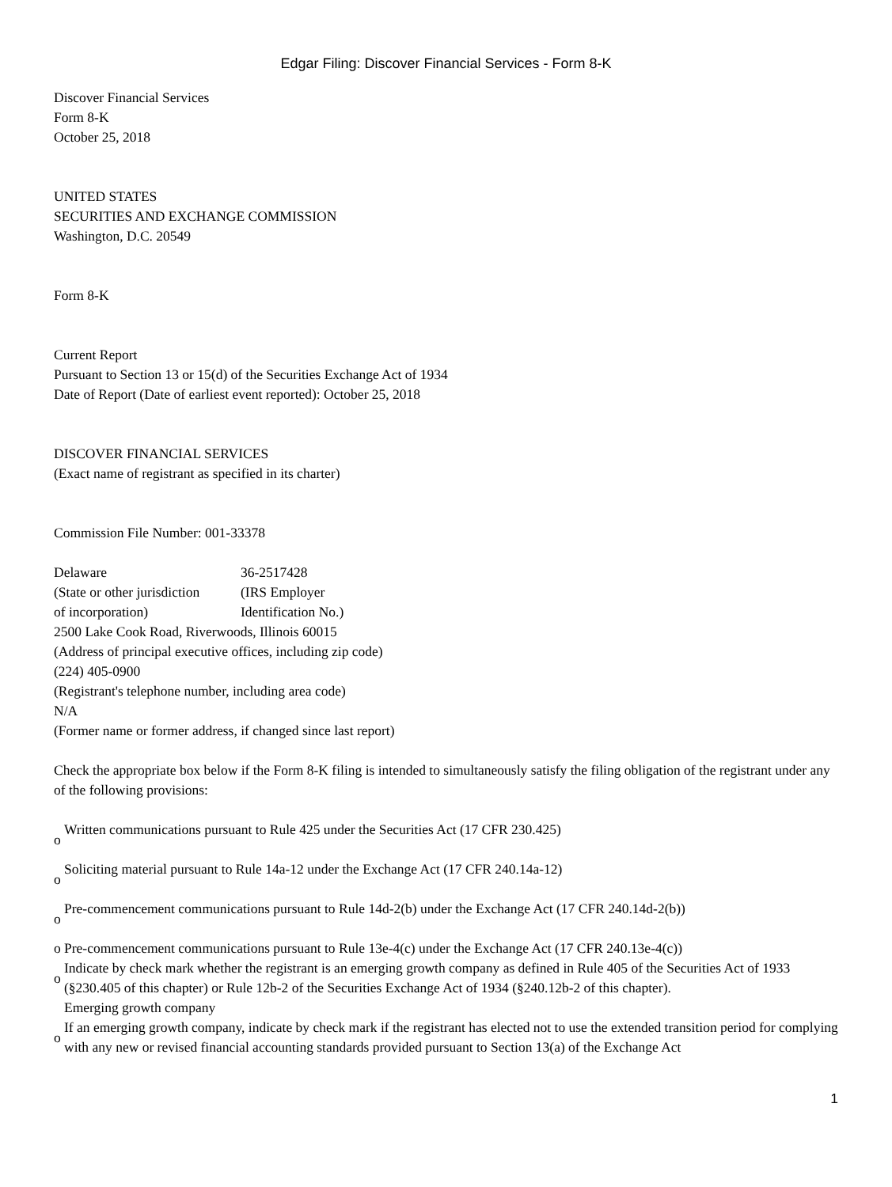Edgar Filing: Discover Financial Services - Form 8-K
Discover Financial Services
Form 8-K
October 25, 2018
UNITED STATES
SECURITIES AND EXCHANGE COMMISSION
Washington, D.C. 20549
Form 8-K
Current Report
Pursuant to Section 13 or 15(d) of the Securities Exchange Act of 1934
Date of Report (Date of earliest event reported): October 25, 2018
DISCOVER FINANCIAL SERVICES
(Exact name of registrant as specified in its charter)
Commission File Number: 001-33378
| Delaware | 36-2517428 |
| (State or other jurisdiction of incorporation) | (IRS Employer Identification No.) |
2500 Lake Cook Road, Riverwoods, Illinois 60015
(Address of principal executive offices, including zip code)
(224) 405-0900
(Registrant's telephone number, including area code)
N/A
(Former name or former address, if changed since last report)
Check the appropriate box below if the Form 8-K filing is intended to simultaneously satisfy the filing obligation of the registrant under any of the following provisions:
| o | Written communications pursuant to Rule 425 under the Securities Act (17 CFR 230.425) |
| o | Soliciting material pursuant to Rule 14a-12 under the Exchange Act (17 CFR 240.14a-12) |
| o | Pre-commencement communications pursuant to Rule 14d-2(b) under the Exchange Act (17 CFR 240.14d-2(b)) |
| o | Pre-commencement communications pursuant to Rule 13e-4(c) under the Exchange Act (17 CFR 240.13e-4(c)) |
| o | Indicate by check mark whether the registrant is an emerging growth company as defined in Rule 405 of the Securities Act of 1933 (§230.405 of this chapter) or Rule 12b-2 of the Securities Exchange Act of 1934 (§240.12b-2 of this chapter). |
| | Emerging growth company |
| o | If an emerging growth company, indicate by check mark if the registrant has elected not to use the extended transition period for complying with any new or revised financial accounting standards provided pursuant to Section 13(a) of the Exchange Act |
1